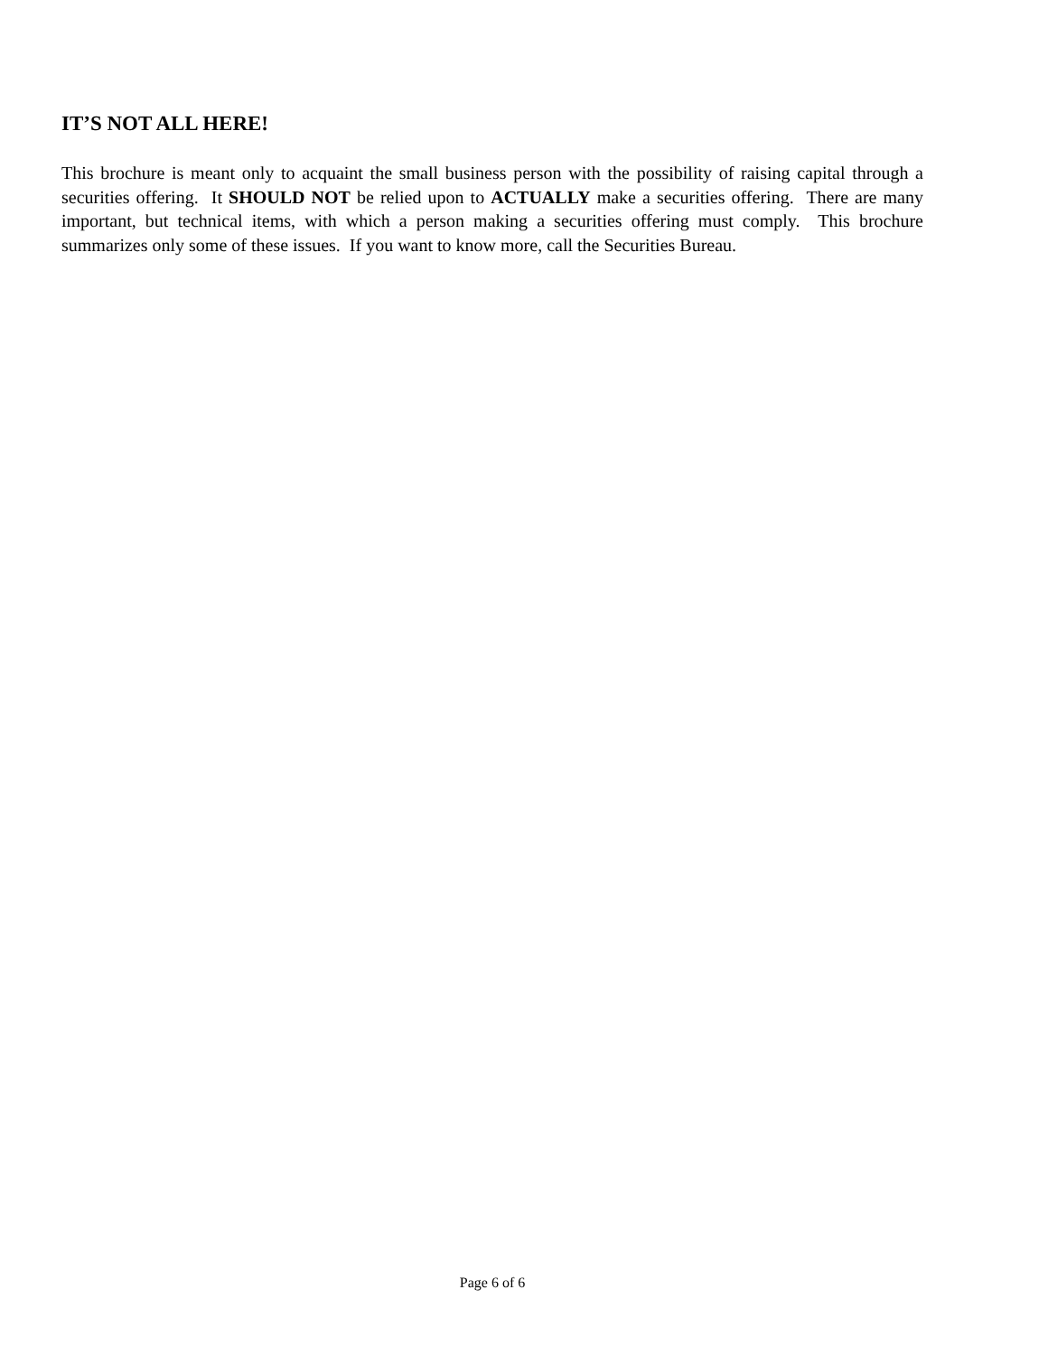IT’S NOT ALL HERE!
This brochure is meant only to acquaint the small business person with the possibility of raising capital through a securities offering. It SHOULD NOT be relied upon to ACTUALLY make a securities offering. There are many important, but technical items, with which a person making a securities offering must comply. This brochure summarizes only some of these issues. If you want to know more, call the Securities Bureau.
Page 6 of 6